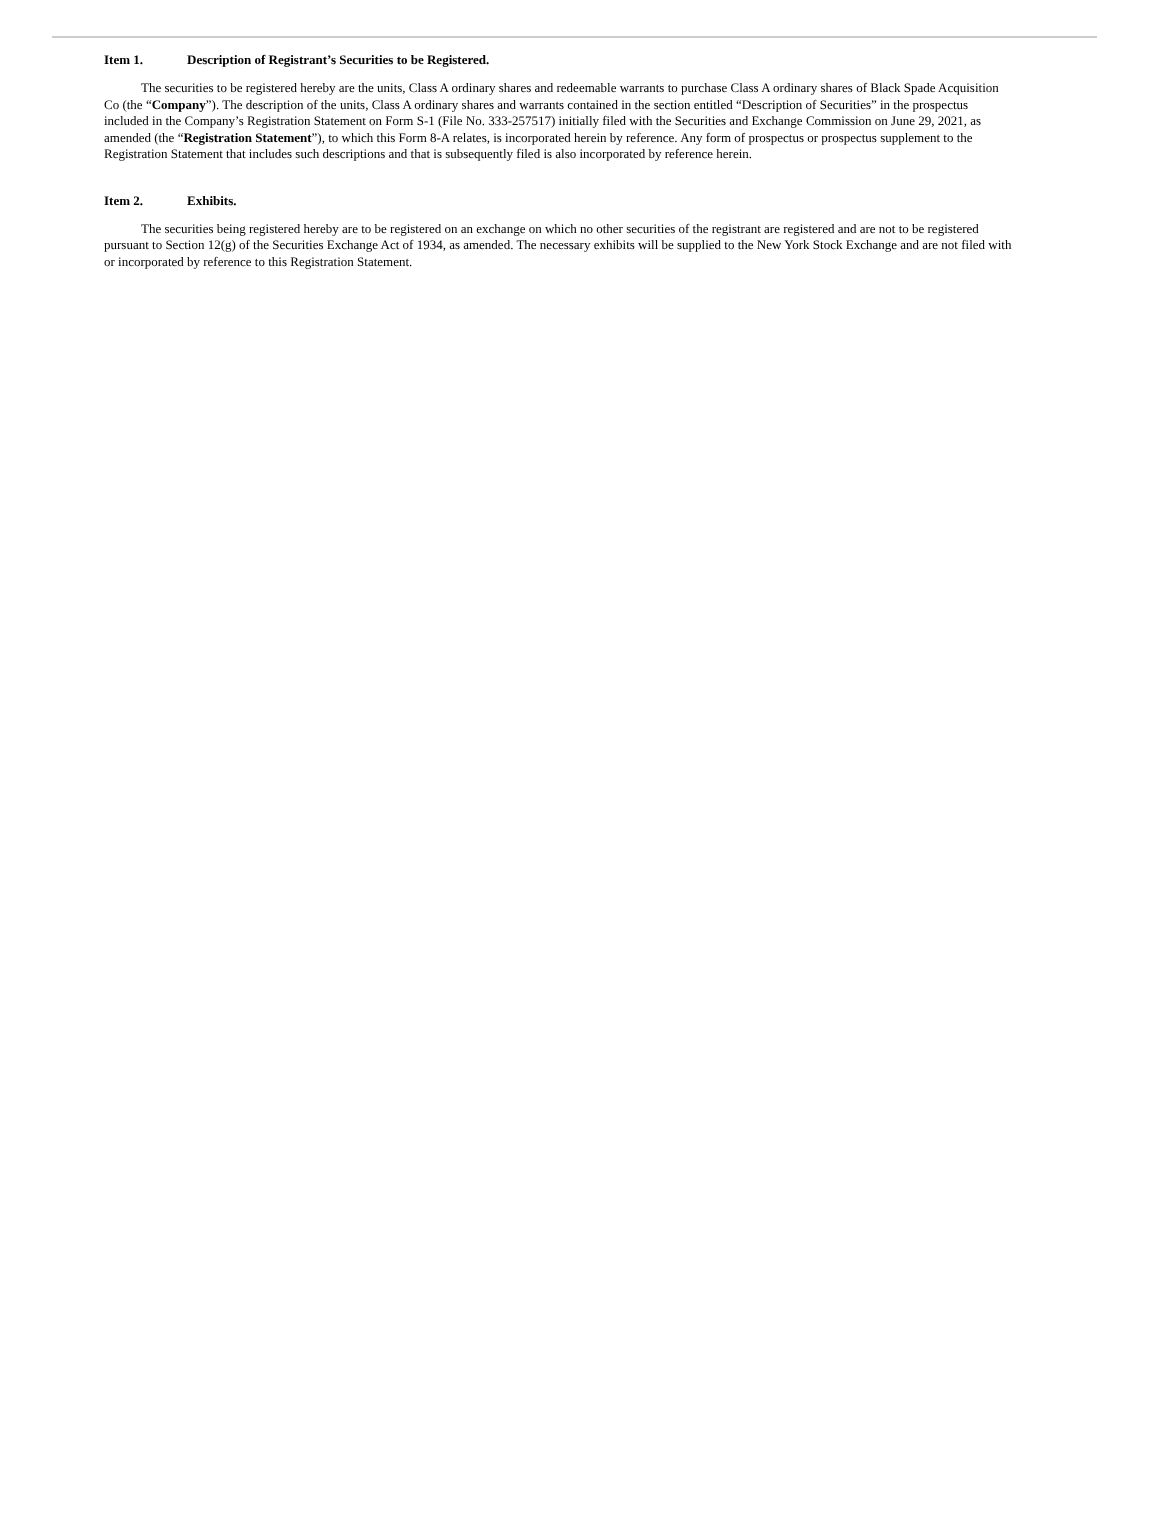Item 1. Description of Registrant’s Securities to be Registered.
The securities to be registered hereby are the units, Class A ordinary shares and redeemable warrants to purchase Class A ordinary shares of Black Spade Acquisition Co (the “Company”). The description of the units, Class A ordinary shares and warrants contained in the section entitled “Description of Securities” in the prospectus included in the Company’s Registration Statement on Form S-1 (File No. 333-257517) initially filed with the Securities and Exchange Commission on June 29, 2021, as amended (the “Registration Statement”), to which this Form 8-A relates, is incorporated herein by reference. Any form of prospectus or prospectus supplement to the Registration Statement that includes such descriptions and that is subsequently filed is also incorporated by reference herein.
Item 2. Exhibits.
The securities being registered hereby are to be registered on an exchange on which no other securities of the registrant are registered and are not to be registered pursuant to Section 12(g) of the Securities Exchange Act of 1934, as amended. The necessary exhibits will be supplied to the New York Stock Exchange and are not filed with or incorporated by reference to this Registration Statement.